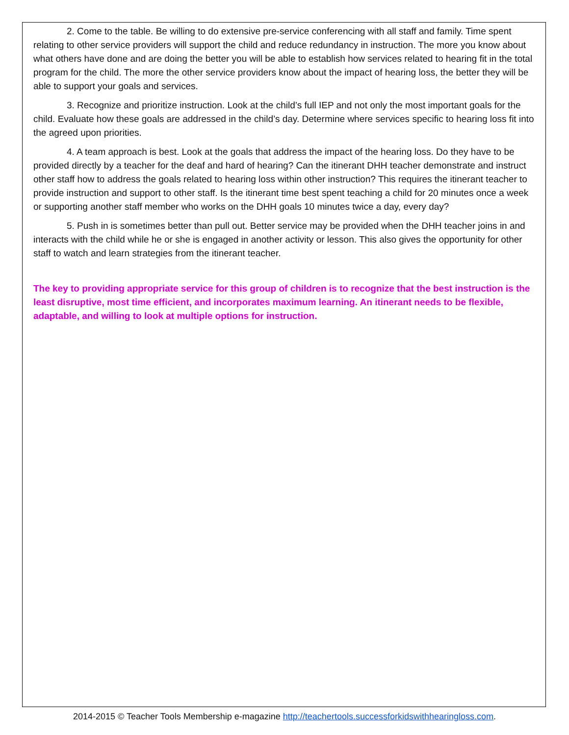2. Come to the table. Be willing to do extensive pre-service conferencing with all staff and family. Time spent relating to other service providers will support the child and reduce redundancy in instruction. The more you know about what others have done and are doing the better you will be able to establish how services related to hearing fit in the total program for the child. The more the other service providers know about the impact of hearing loss, the better they will be able to support your goals and services.
3. Recognize and prioritize instruction. Look at the child’s full IEP and not only the most important goals for the child. Evaluate how these goals are addressed in the child’s day. Determine where services specific to hearing loss fit into the agreed upon priorities.
4. A team approach is best. Look at the goals that address the impact of the hearing loss. Do they have to be provided directly by a teacher for the deaf and hard of hearing? Can the itinerant DHH teacher demonstrate and instruct other staff how to address the goals related to hearing loss within other instruction? This requires the itinerant teacher to provide instruction and support to other staff. Is the itinerant time best spent teaching a child for 20 minutes once a week or supporting another staff member who works on the DHH goals 10 minutes twice a day, every day?
5. Push in is sometimes better than pull out. Better service may be provided when the DHH teacher joins in and interacts with the child while he or she is engaged in another activity or lesson. This also gives the opportunity for other staff to watch and learn strategies from the itinerant teacher.
The key to providing appropriate service for this group of children is to recognize that the best instruction is the least disruptive, most time efficient, and incorporates maximum learning. An itinerant needs to be flexible, adaptable, and willing to look at multiple options for instruction.
2014-2015 © Teacher Tools Membership e-magazine http://teachertools.successforkidswithhearingloss.com.